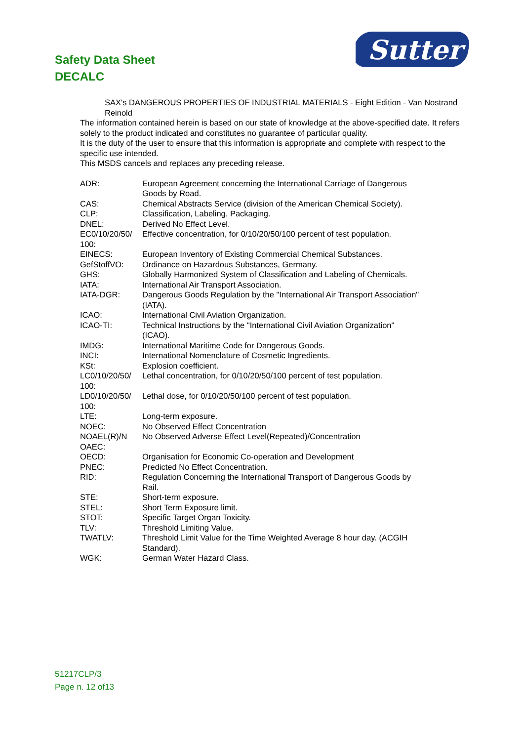Safety Data Sheet
DECALC
Sutter
SAX's DANGEROUS PROPERTIES OF INDUSTRIAL MATERIALS - Eight Edition - Van Nostrand Reinold
The information contained herein is based on our state of knowledge at the above-specified date. It refers solely to the product indicated and constitutes no guarantee of particular quality.
It is the duty of the user to ensure that this information is appropriate and complete with respect to the specific use intended.
This MSDS cancels and replaces any preceding release.
| ADR: | European Agreement concerning the International Carriage of Dangerous Goods by Road. |
| CAS: | Chemical Abstracts Service (division of the American Chemical Society). |
| CLP: | Classification, Labeling, Packaging. |
| DNEL: | Derived No Effect Level. |
| EC0/10/20/50/ 100: | Effective concentration, for 0/10/20/50/100 percent of test population. |
| EINECS: | European Inventory of Existing Commercial Chemical Substances. |
| GefStoffVO: | Ordinance on Hazardous Substances, Germany. |
| GHS: | Globally Harmonized System of Classification and Labeling of Chemicals. |
| IATA: | International Air Transport Association. |
| IATA-DGR: | Dangerous Goods Regulation by the "International Air Transport Association" (IATA). |
| ICAO: | International Civil Aviation Organization. |
| ICAO-TI: | Technical Instructions by the "International Civil Aviation Organization" (ICAO). |
| IMDG: | International Maritime Code for Dangerous Goods. |
| INCI: | International Nomenclature of Cosmetic Ingredients. |
| KSt: | Explosion coefficient. |
| LC0/10/20/50/ 100: | Lethal concentration, for 0/10/20/50/100 percent of test population. |
| LD0/10/20/50/ 100: | Lethal dose, for 0/10/20/50/100 percent of test population. |
| LTE: | Long-term exposure. |
| NOEC: | No Observed Effect Concentration |
| NOAEL(R)/N OAEC: | No Observed Adverse Effect Level(Repeated)/Concentration |
| OECD: | Organisation for Economic Co-operation and Development |
| PNEC: | Predicted No Effect Concentration. |
| RID: | Regulation Concerning the International Transport of Dangerous Goods by Rail. |
| STE: | Short-term exposure. |
| STEL: | Short Term Exposure limit. |
| STOT: | Specific Target Organ Toxicity. |
| TLV: | Threshold Limiting Value. |
| TWATLV: | Threshold Limit Value for the Time Weighted Average 8 hour day. (ACGIH Standard). |
| WGK: | German Water Hazard Class. |
51217CLP/3
Page n. 12 of13